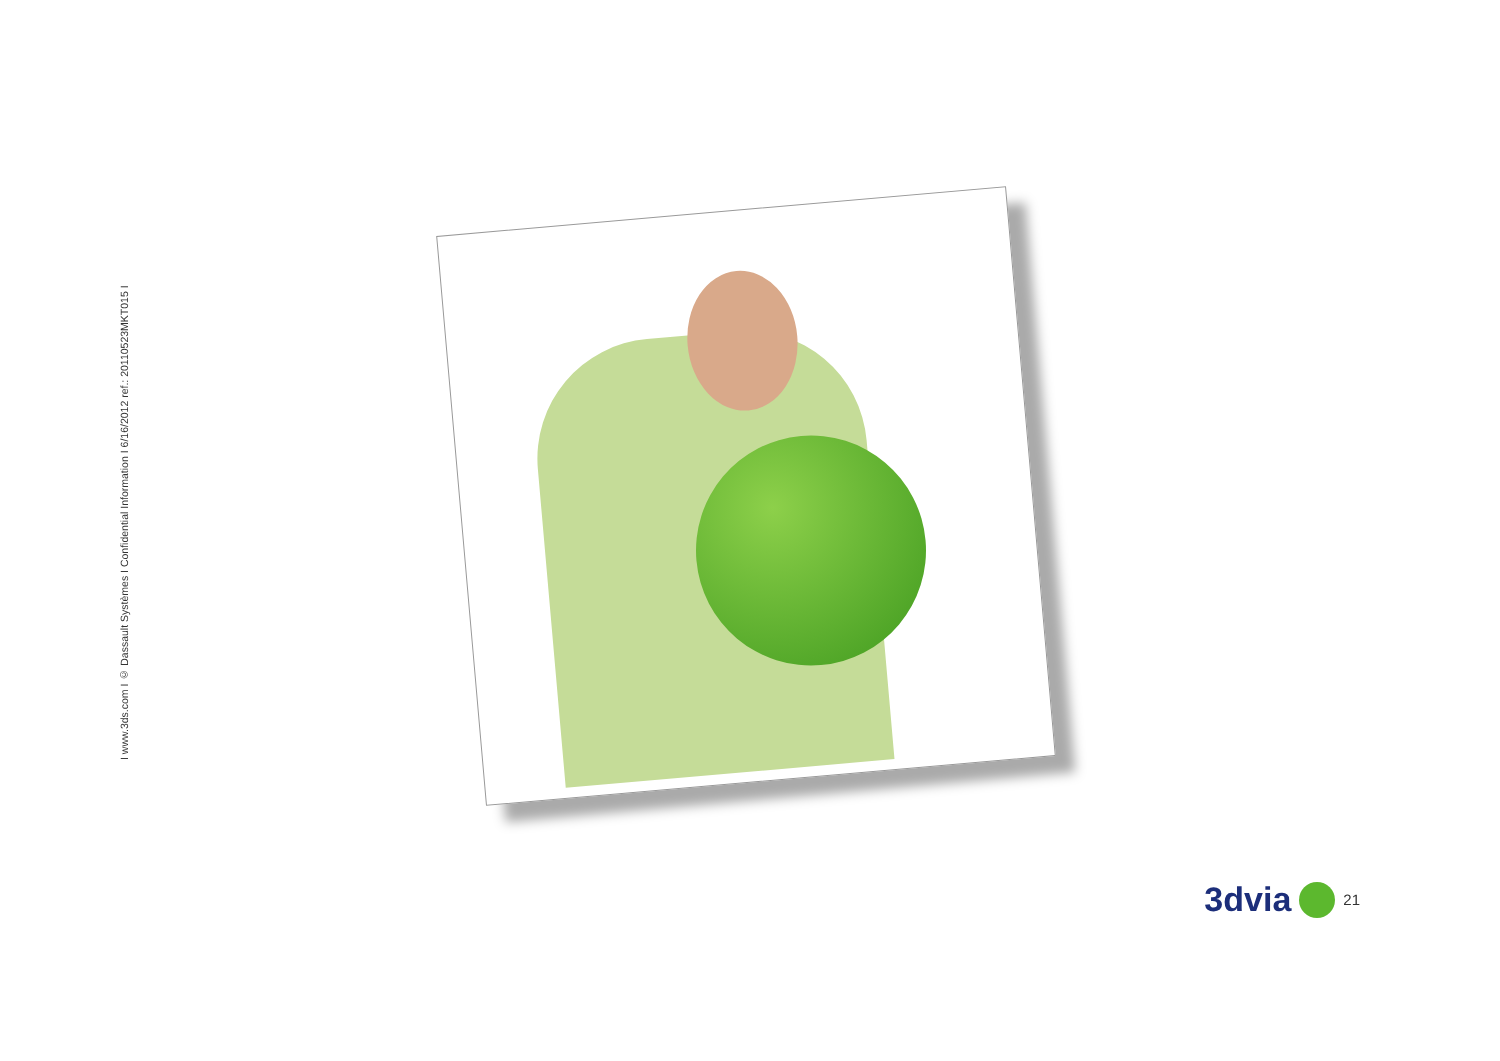I www.3ds.com I © Dassault Systèmes I Confidential Information I 6/16/2012 ref.: 20110523MKT015 I
3dvia 21